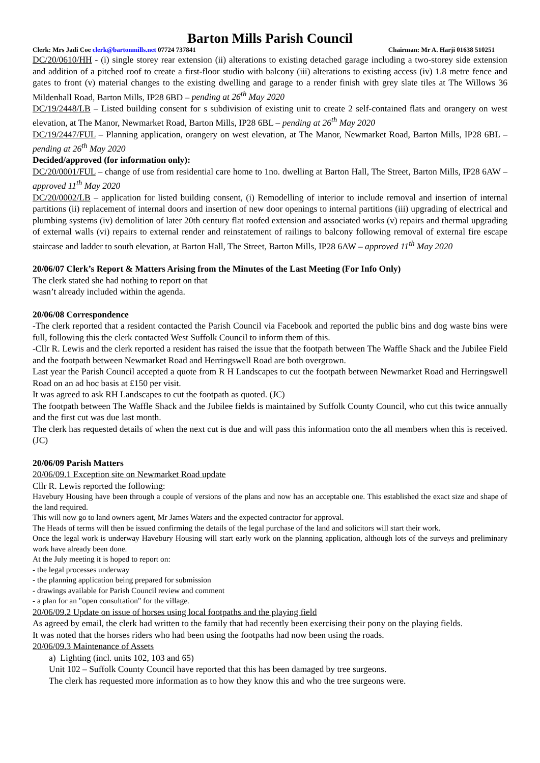Barton Mills Parish Council
Clerk: Mrs Jadi Coe clerk@bartonmills.net 07724 737841 Chairman: Mr A. Harji 01638 510251
DC/20/0610/HH - (i) single storey rear extension (ii) alterations to existing detached garage including a two-storey side extension and addition of a pitched roof to create a first-floor studio with balcony (iii) alterations to existing access (iv) 1.8 metre fence and gates to front (v) material changes to the existing dwelling and garage to a render finish with grey slate tiles at The Willows 36 Mildenhall Road, Barton Mills, IP28 6BD – pending at 26<sup>th</sup> May 2020
DC/19/2448/LB – Listed building consent for s subdivision of existing unit to create 2 self-contained flats and orangery on west elevation, at The Manor, Newmarket Road, Barton Mills, IP28 6BL – pending at 26<sup>th</sup> May 2020
DC/19/2447/FUL – Planning application, orangery on west elevation, at The Manor, Newmarket Road, Barton Mills, IP28 6BL – pending at 26<sup>th</sup> May 2020
Decided/approved (for information only):
DC/20/0001/FUL – change of use from residential care home to 1no. dwelling at Barton Hall, The Street, Barton Mills, IP28 6AW – approved 11<sup>th</sup> May 2020
DC/20/0002/LB – application for listed building consent, (i) Remodelling of interior to include removal and insertion of internal partitions (ii) replacement of internal doors and insertion of new door openings to internal partitions (iii) upgrading of electrical and plumbing systems (iv) demolition of later 20th century flat roofed extension and associated works (v) repairs and thermal upgrading of external walls (vi) repairs to external render and reinstatement of railings to balcony following removal of external fire escape staircase and ladder to south elevation, at Barton Hall, The Street, Barton Mills, IP28 6AW – approved 11<sup>th</sup> May 2020
20/06/07 Clerk’s Report & Matters Arising from the Minutes of the Last Meeting (For Info Only)
The clerk stated she had nothing to report on that
wasn’t already included within the agenda.
20/06/08 Correspondence
-The clerk reported that a resident contacted the Parish Council via Facebook and reported the public bins and dog waste bins were full, following this the clerk contacted West Suffolk Council to inform them of this.
-Cllr R. Lewis and the clerk reported a resident has raised the issue that the footpath between The Waffle Shack and the Jubilee Field and the footpath between Newmarket Road and Herringswell Road are both overgrown.
Last year the Parish Council accepted a quote from R H Landscapes to cut the footpath between Newmarket Road and Herringswell Road on an ad hoc basis at £150 per visit.
It was agreed to ask RH Landscapes to cut the footpath as quoted. (JC)
The footpath between The Waffle Shack and the Jubilee fields is maintained by Suffolk County Council, who cut this twice annually and the first cut was due last month.
The clerk has requested details of when the next cut is due and will pass this information onto the all members when this is received. (JC)
20/06/09 Parish Matters
20/06/09.1 Exception site on Newmarket Road update
Cllr R. Lewis reported the following:
Havebury Housing have been through a couple of versions of the plans and now has an acceptable one. This established the exact size and shape of the land required.
This will now go to land owners agent, Mr James Waters and the expected contractor for approval.
The Heads of terms will then be issued confirming the details of the legal purchase of the land and solicitors will start their work.
Once the legal work is underway Havebury Housing will start early work on the planning application, although lots of the surveys and preliminary work have already been done.
At the July meeting it is hoped to report on:
- the legal processes underway
- the planning application being prepared for submission
- drawings available for Parish Council review and comment
- a plan for an "open consultation" for the village.
20/06/09.2 Update on issue of horses using local footpaths and the playing field
As agreed by email, the clerk had written to the family that had recently been exercising their pony on the playing fields.
It was noted that the horses riders who had been using the footpaths had now been using the roads.
20/06/09.3 Maintenance of Assets
a) Lighting (incl. units 102, 103 and 65)
Unit 102 – Suffolk County Council have reported that this has been damaged by tree surgeons.
The clerk has requested more information as to how they know this and who the tree surgeons were.